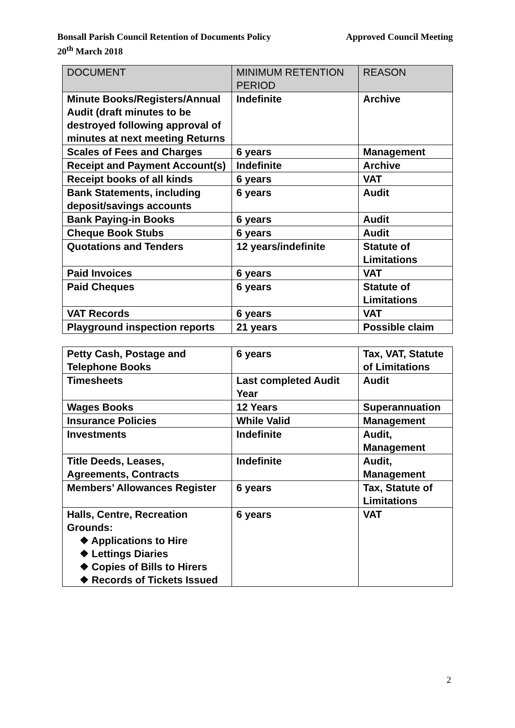Approved Council Meeting Bonsall Parish Council Retention of Documents Policy
20<sup>th</sup> March 2018
| DOCUMENT | MINIMUM RETENTION PERIOD | REASON |
| --- | --- | --- |
| Minute Books/Registers/Annual Audit (draft minutes to be destroyed following approval of minutes at next meeting Returns | Indefinite | Archive |
| Scales of Fees and Charges | 6 years | Management |
| Receipt and Payment Account(s) | Indefinite | Archive |
| Receipt books of all kinds | 6 years | VAT |
| Bank Statements, including deposit/savings accounts | 6 years | Audit |
| Bank Paying-in Books | 6 years | Audit |
| Cheque Book Stubs | 6 years | Audit |
| Quotations and Tenders | 12 years/indefinite | Statute of Limitations |
| Paid Invoices | 6 years | VAT |
| Paid Cheques | 6 years | Statute of Limitations |
| VAT Records | 6 years | VAT |
| Playground inspection reports | 21 years | Possible claim |
| Petty Cash, Postage and Telephone Books | 6 years | Tax, VAT, Statute of Limitations |
| Timesheets | Last completed Audit Year | Audit |
| Wages Books | 12 Years | Superannuation |
| Insurance Policies | While Valid | Management |
| Investments | Indefinite | Audit, Management |
| Title Deeds, Leases, Agreements, Contracts | Indefinite | Audit, Management |
| Members’ Allowances Register | 6 years | Tax, Statute of Limitations |
| Halls, Centre, Recreation Grounds: ❖ Applications to Hire ❖ Lettings Diaries ❖ Copies of Bills to Hirers ❖ Records of Tickets Issued | 6 years | VAT |
2